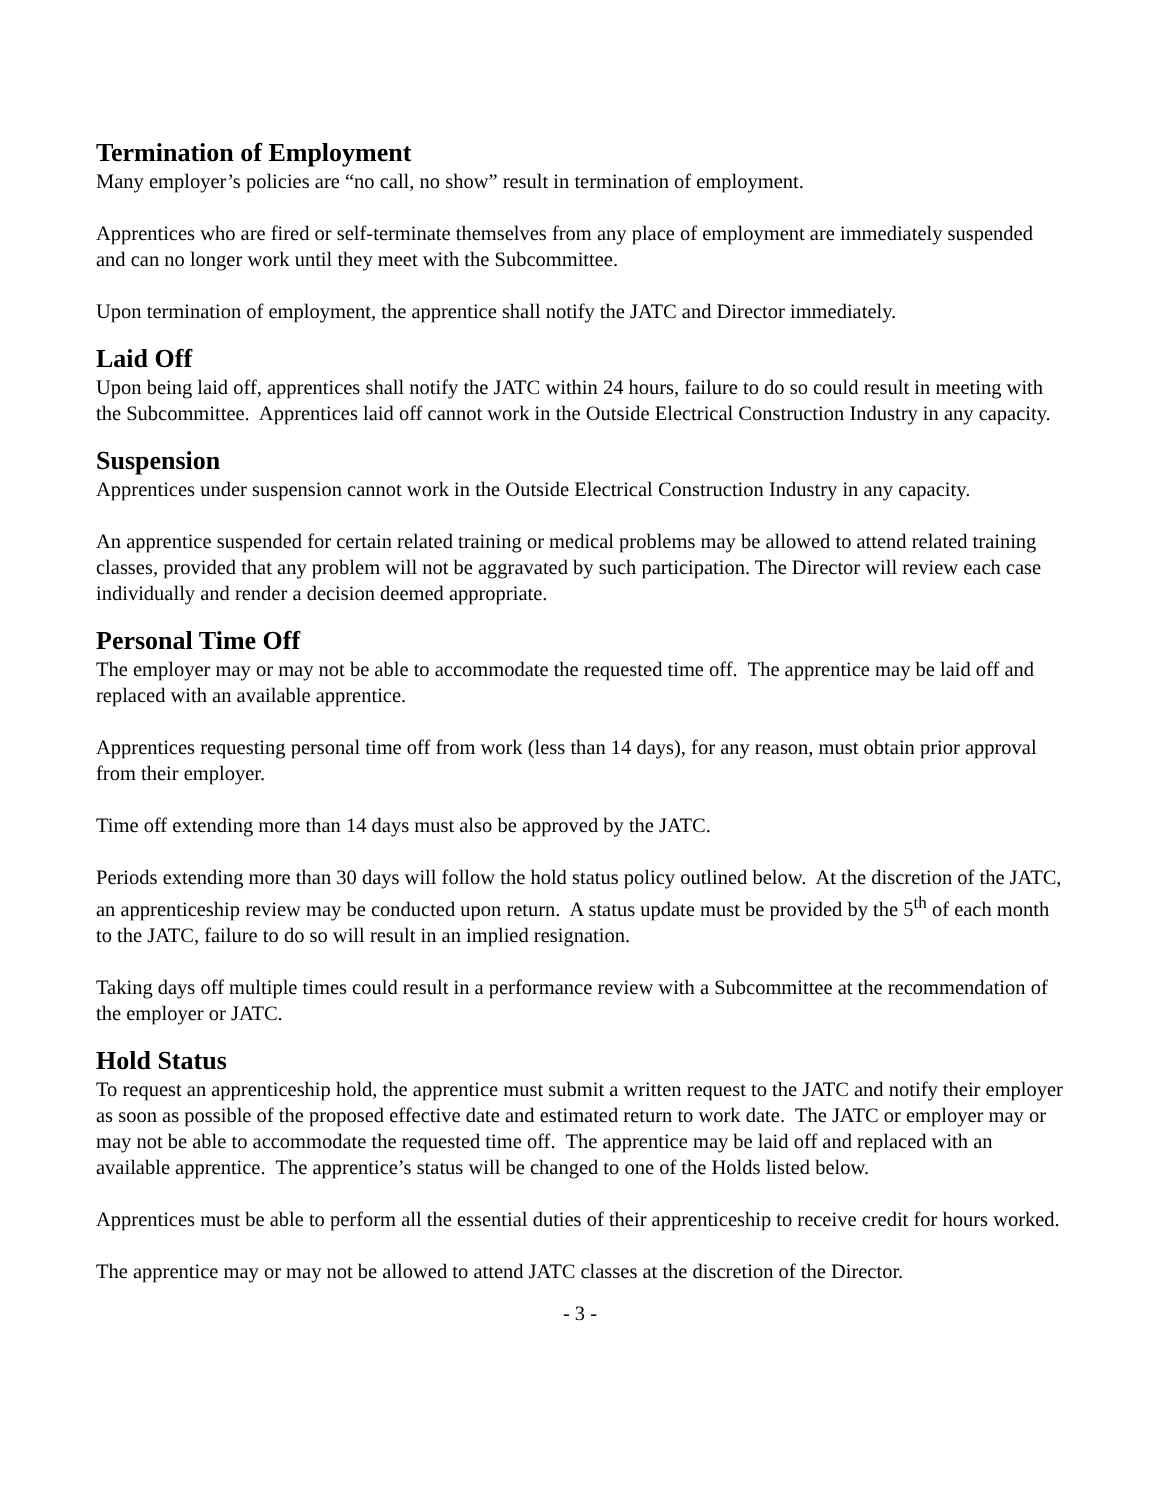Termination of Employment
Many employer’s policies are “no call, no show” result in termination of employment.
Apprentices who are fired or self-terminate themselves from any place of employment are immediately suspended and can no longer work until they meet with the Subcommittee.
Upon termination of employment, the apprentice shall notify the JATC and Director immediately.
Laid Off
Upon being laid off, apprentices shall notify the JATC within 24 hours, failure to do so could result in meeting with the Subcommittee. Apprentices laid off cannot work in the Outside Electrical Construction Industry in any capacity.
Suspension
Apprentices under suspension cannot work in the Outside Electrical Construction Industry in any capacity.
An apprentice suspended for certain related training or medical problems may be allowed to attend related training classes, provided that any problem will not be aggravated by such participation. The Director will review each case individually and render a decision deemed appropriate.
Personal Time Off
The employer may or may not be able to accommodate the requested time off. The apprentice may be laid off and replaced with an available apprentice.
Apprentices requesting personal time off from work (less than 14 days), for any reason, must obtain prior approval from their employer.
Time off extending more than 14 days must also be approved by the JATC.
Periods extending more than 30 days will follow the hold status policy outlined below. At the discretion of the JATC, an apprenticeship review may be conducted upon return. A status update must be provided by the 5<sup>th</sup> of each month to the JATC, failure to do so will result in an implied resignation.
Taking days off multiple times could result in a performance review with a Subcommittee at the recommendation of the employer or JATC.
Hold Status
To request an apprenticeship hold, the apprentice must submit a written request to the JATC and notify their employer as soon as possible of the proposed effective date and estimated return to work date. The JATC or employer may or may not be able to accommodate the requested time off. The apprentice may be laid off and replaced with an available apprentice. The apprentice’s status will be changed to one of the Holds listed below.
Apprentices must be able to perform all the essential duties of their apprenticeship to receive credit for hours worked.
The apprentice may or may not be allowed to attend JATC classes at the discretion of the Director.
- 3 -